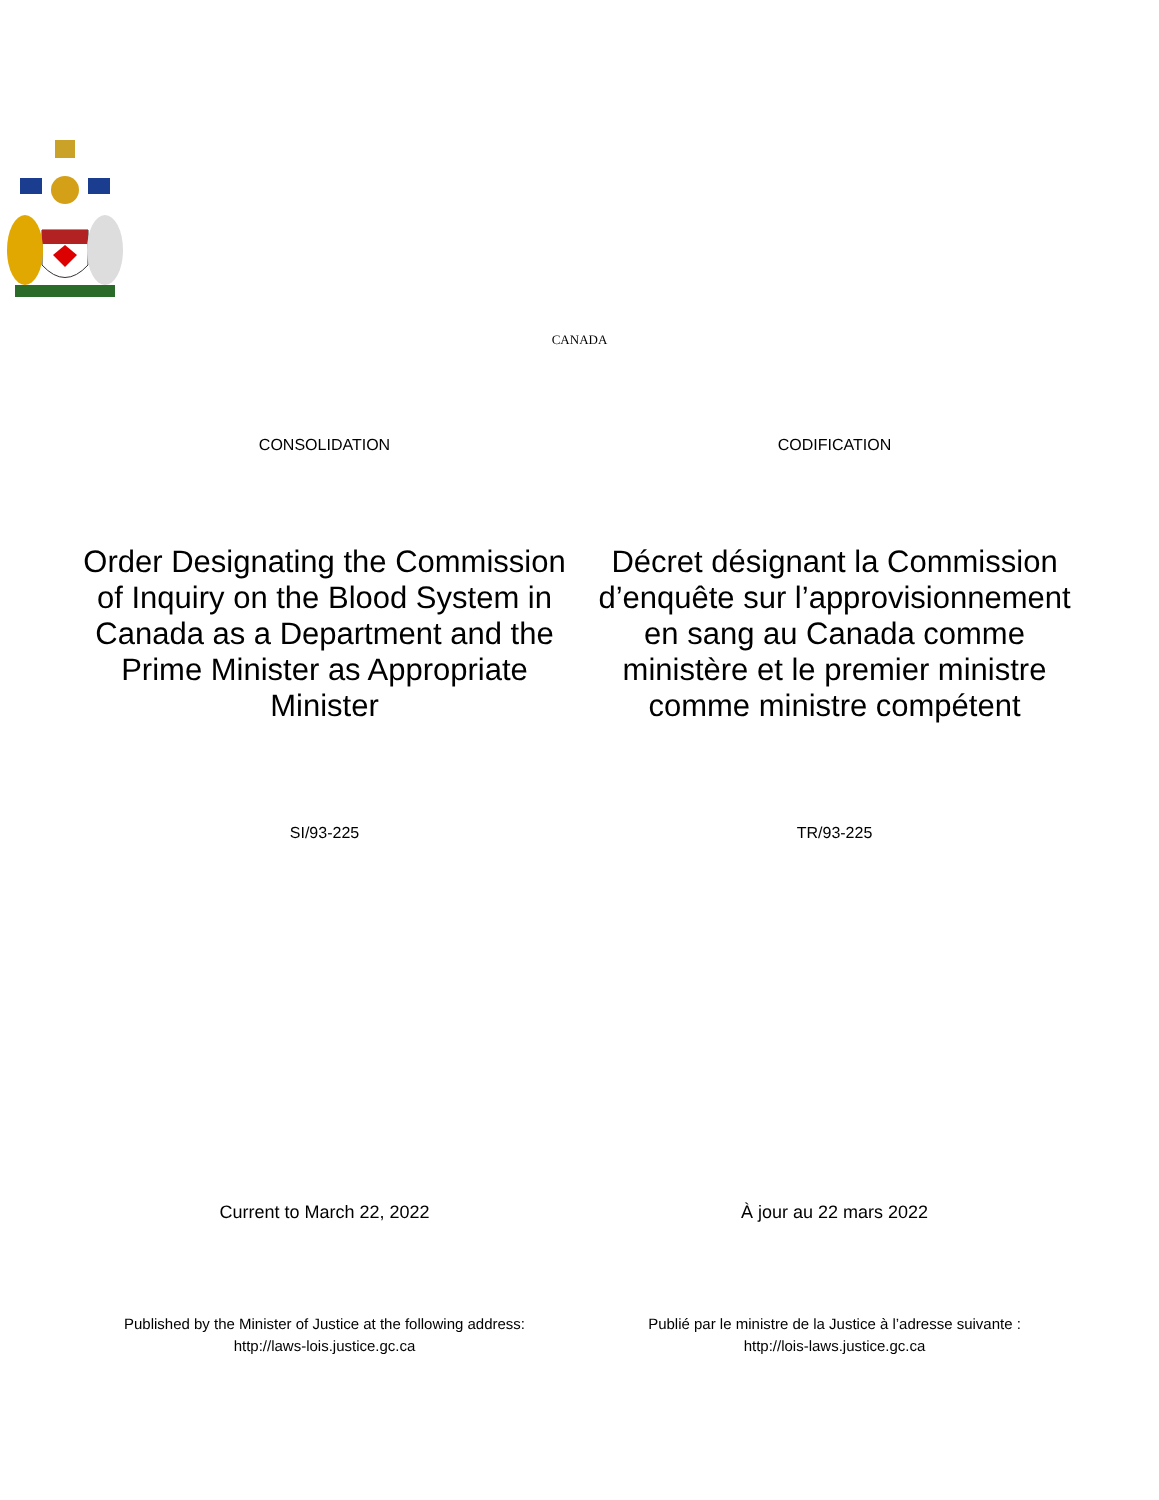CANADA
CONSOLIDATION CODIFICATION
Order Designating the Commission of Inquiry on the Blood System in Canada as a Department and the Prime Minister as Appropriate Minister
Décret désignant la Commission d’enquête sur l’approvisionnement en sang au Canada comme ministère et le premier ministre comme ministre compétent
SI/93-225 TR/93-225
Current to March 22, 2022 À jour au 22 mars 2022
Published by the Minister of Justice at the following address:
http://laws-lois.justice.gc.ca
Publié par le ministre de la Justice à l’adresse suivante :
http://lois-laws.justice.gc.ca